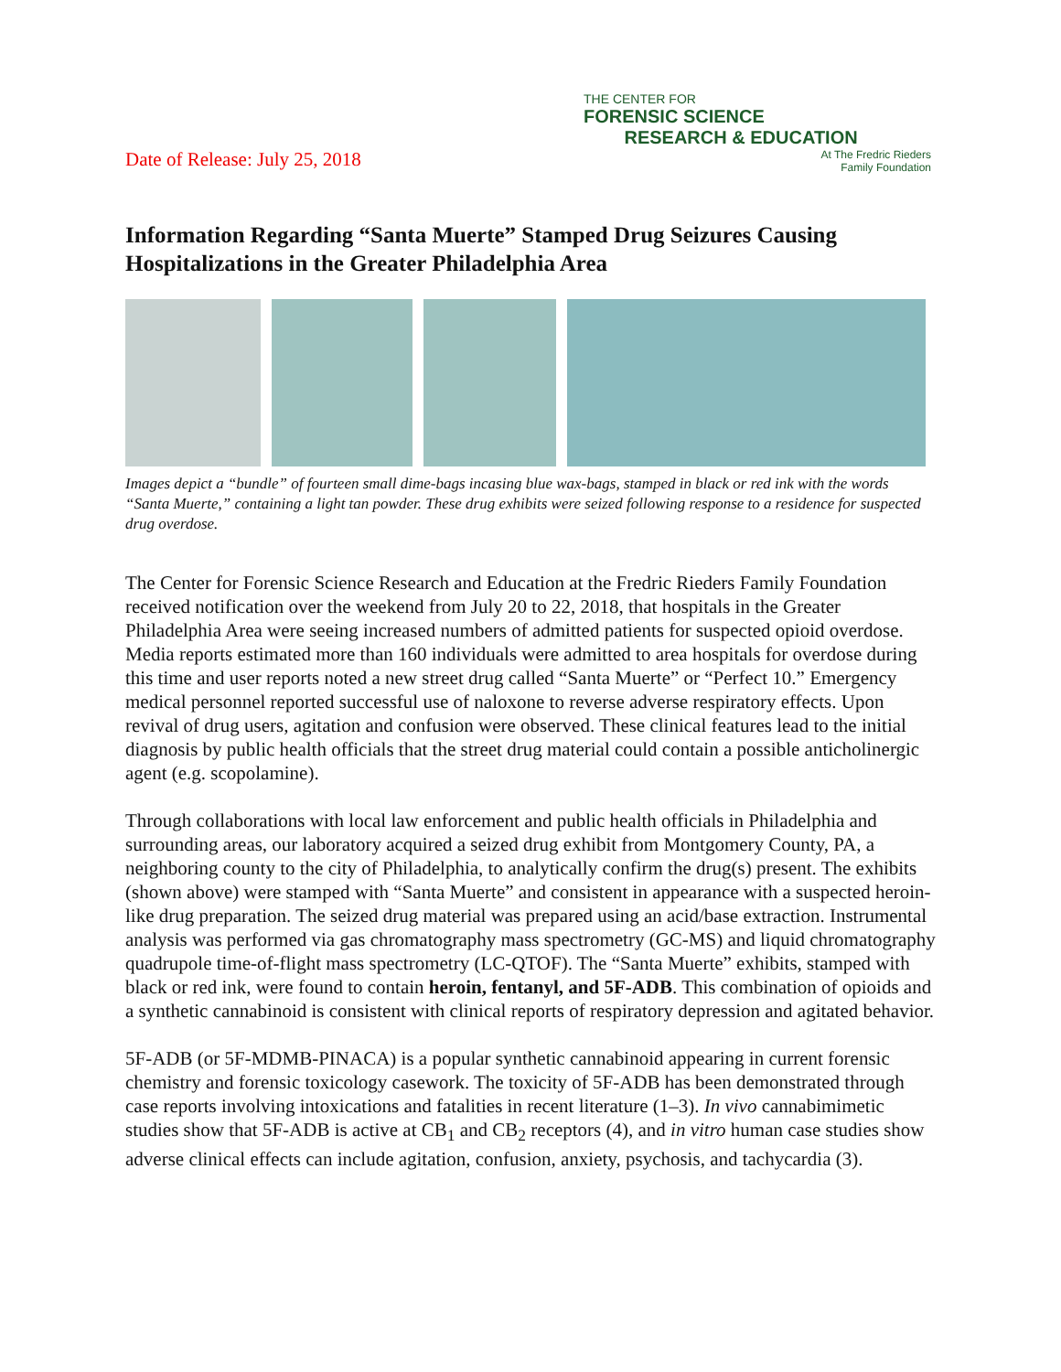Date of Release: July 25, 2018
THE CENTER FOR
FORENSIC SCIENCE
RESEARCH & EDUCATION
At The Fredric Rieders
Family Foundation
Information Regarding “Santa Muerte” Stamped Drug Seizures Causing Hospitalizations in the Greater Philadelphia Area
Images depict a “bundle” of fourteen small dime-bags incasing blue wax-bags, stamped in black or red ink with the words “Santa Muerte,” containing a light tan powder. These drug exhibits were seized following response to a residence for suspected drug overdose.
The Center for Forensic Science Research and Education at the Fredric Rieders Family Foundation received notification over the weekend from July 20 to 22, 2018, that hospitals in the Greater Philadelphia Area were seeing increased numbers of admitted patients for suspected opioid overdose. Media reports estimated more than 160 individuals were admitted to area hospitals for overdose during this time and user reports noted a new street drug called “Santa Muerte” or “Perfect 10.” Emergency medical personnel reported successful use of naloxone to reverse adverse respiratory effects. Upon revival of drug users, agitation and confusion were observed. These clinical features lead to the initial diagnosis by public health officials that the street drug material could contain a possible anticholinergic agent (e.g. scopolamine).
Through collaborations with local law enforcement and public health officials in Philadelphia and surrounding areas, our laboratory acquired a seized drug exhibit from Montgomery County, PA, a neighboring county to the city of Philadelphia, to analytically confirm the drug(s) present. The exhibits (shown above) were stamped with “Santa Muerte” and consistent in appearance with a suspected heroin-like drug preparation. The seized drug material was prepared using an acid/base extraction. Instrumental analysis was performed via gas chromatography mass spectrometry (GC-MS) and liquid chromatography quadrupole time-of-flight mass spectrometry (LC-QTOF). The “Santa Muerte” exhibits, stamped with black or red ink, were found to contain heroin, fentanyl, and 5F-ADB. This combination of opioids and a synthetic cannabinoid is consistent with clinical reports of respiratory depression and agitated behavior.
5F-ADB (or 5F-MDMB-PINACA) is a popular synthetic cannabinoid appearing in current forensic chemistry and forensic toxicology casework. The toxicity of 5F-ADB has been demonstrated through case reports involving intoxications and fatalities in recent literature (1–3). In vivo cannabimimetic studies show that 5F-ADB is active at CB<sub>1</sub> and CB<sub>2</sub> receptors (4), and in vitro human case studies show adverse clinical effects can include agitation, confusion, anxiety, psychosis, and tachycardia (3).